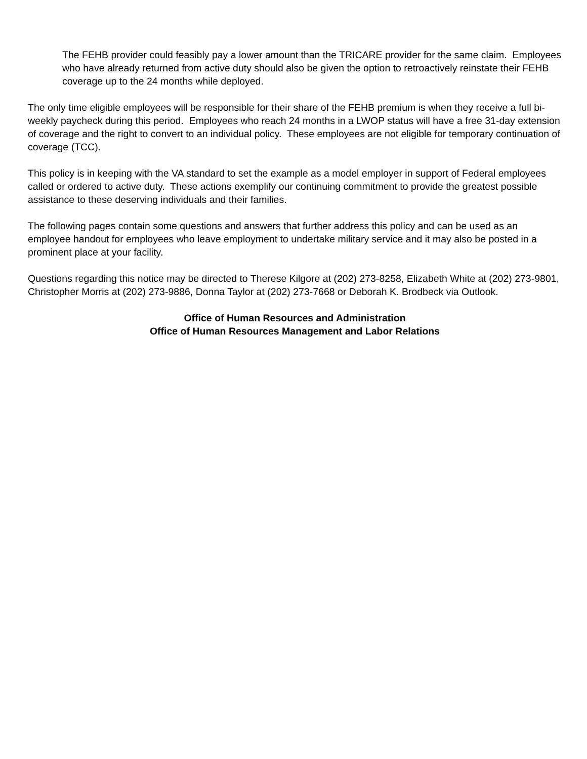The FEHB provider could feasibly pay a lower amount than the TRICARE provider for the same claim. Employees who have already returned from active duty should also be given the option to retroactively reinstate their FEHB coverage up to the 24 months while deployed.
The only time eligible employees will be responsible for their share of the FEHB premium is when they receive a full bi-weekly paycheck during this period. Employees who reach 24 months in a LWOP status will have a free 31-day extension of coverage and the right to convert to an individual policy. These employees are not eligible for temporary continuation of coverage (TCC).
This policy is in keeping with the VA standard to set the example as a model employer in support of Federal employees called or ordered to active duty. These actions exemplify our continuing commitment to provide the greatest possible assistance to these deserving individuals and their families.
The following pages contain some questions and answers that further address this policy and can be used as an employee handout for employees who leave employment to undertake military service and it may also be posted in a prominent place at your facility.
Questions regarding this notice may be directed to Therese Kilgore at (202) 273-8258, Elizabeth White at (202) 273-9801, Christopher Morris at (202) 273-9886, Donna Taylor at (202) 273-7668 or Deborah K. Brodbeck via Outlook.
Office of Human Resources and Administration
Office of Human Resources Management and Labor Relations